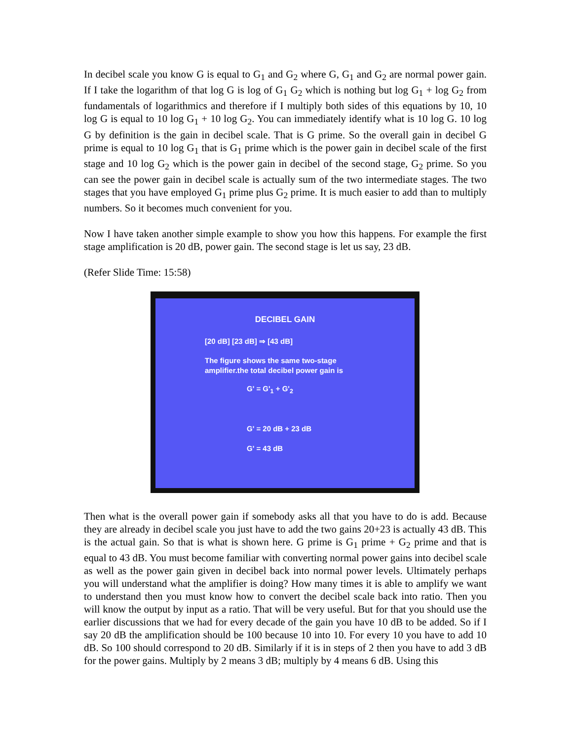In decibel scale you know G is equal to G<sub>1</sub> and G<sub>2</sub> where G, G<sub>1</sub> and G<sub>2</sub> are normal power gain. If I take the logarithm of that log G is log of G<sub>1</sub> G<sub>2</sub> which is nothing but log G<sub>1</sub> + log G<sub>2</sub> from fundamentals of logarithmics and therefore if I multiply both sides of this equations by 10, 10 log G is equal to 10 log G<sub>1</sub> + 10 log G<sub>2</sub>. You can immediately identify what is 10 log G. 10 log G by definition is the gain in decibel scale. That is G prime. So the overall gain in decibel G prime is equal to 10 log G<sub>1</sub> that is G<sub>1</sub> prime which is the power gain in decibel scale of the first stage and 10 log G<sub>2</sub> which is the power gain in decibel of the second stage, G<sub>2</sub> prime. So you can see the power gain in decibel scale is actually sum of the two intermediate stages. The two stages that you have employed G<sub>1</sub> prime plus G<sub>2</sub> prime. It is much easier to add than to multiply numbers. So it becomes much convenient for you.
Now I have taken another simple example to show you how this happens. For example the first stage amplification is 20 dB, power gain. The second stage is let us say, 23 dB.
(Refer Slide Time: 15:58)
DECIBEL GAIN
[20 dB] [23 dB] ⇒ [43 dB]
The figure shows the same two-stage amplifier.the total decibel power gain is
G' = G'<sub>1</sub> + G'<sub>2</sub>
G' = 20 dB + 23 dB
G' = 43 dB
Then what is the overall power gain if somebody asks all that you have to do is add. Because they are already in decibel scale you just have to add the two gains 20+23 is actually 43 dB. This is the actual gain. So that is what is shown here. G prime is G<sub>1</sub> prime + G<sub>2</sub> prime and that is equal to 43 dB. You must become familiar with converting normal power gains into decibel scale as well as the power gain given in decibel back into normal power levels. Ultimately perhaps you will understand what the amplifier is doing? How many times it is able to amplify we want to understand then you must know how to convert the decibel scale back into ratio. Then you will know the output by input as a ratio. That will be very useful. But for that you should use the earlier discussions that we had for every decade of the gain you have 10 dB to be added. So if I say 20 dB the amplification should be 100 because 10 into 10. For every 10 you have to add 10 dB. So 100 should correspond to 20 dB. Similarly if it is in steps of 2 then you have to add 3 dB for the power gains. Multiply by 2 means 3 dB; multiply by 4 means 6 dB. Using this